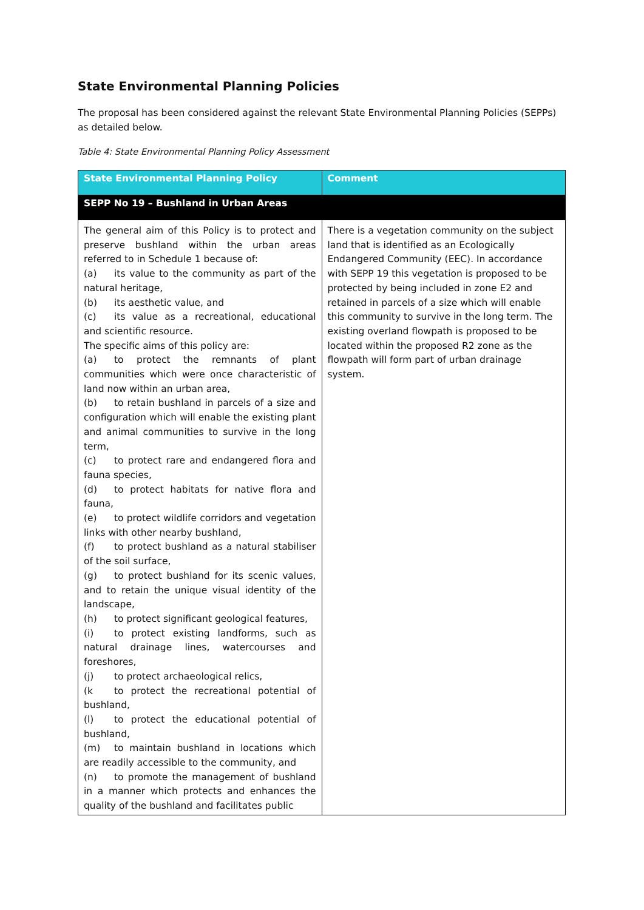State Environmental Planning Policies
The proposal has been considered against the relevant State Environmental Planning Policies (SEPPs) as detailed below.
Table 4: State Environmental Planning Policy Assessment
| State Environmental Planning Policy | Comment |
| --- | --- |
| SEPP No 19 – Bushland in Urban Areas | |
| The general aim of this Policy is to protect and preserve bushland within the urban areas referred to in Schedule 1 because of: (a) its value to the community as part of the natural heritage, (b) its aesthetic value, and (c) its value as a recreational, educational and scientific resource. The specific aims of this policy are: (a) to protect the remnants of plant communities which were once characteristic of land now within an urban area, (b) to retain bushland in parcels of a size and configuration which will enable the existing plant and animal communities to survive in the long term, (c) to protect rare and endangered flora and fauna species, (d) to protect habitats for native flora and fauna, (e) to protect wildlife corridors and vegetation links with other nearby bushland, (f) to protect bushland as a natural stabiliser of the soil surface, (g) to protect bushland for its scenic values, and to retain the unique visual identity of the landscape, (h) to protect significant geological features, (i) to protect existing landforms, such as natural drainage lines, watercourses and foreshores, (j) to protect archaeological relics, (k to protect the recreational potential of bushland, (l) to protect the educational potential of bushland, (m) to maintain bushland in locations which are readily accessible to the community, and (n) to promote the management of bushland in a manner which protects and enhances the quality of the bushland and facilitates public | There is a vegetation community on the subject land that is identified as an Ecologically Endangered Community (EEC). In accordance with SEPP 19 this vegetation is proposed to be protected by being included in zone E2 and retained in parcels of a size which will enable this community to survive in the long term. The existing overland flowpath is proposed to be located within the proposed R2 zone as the flowpath will form part of urban drainage system. |